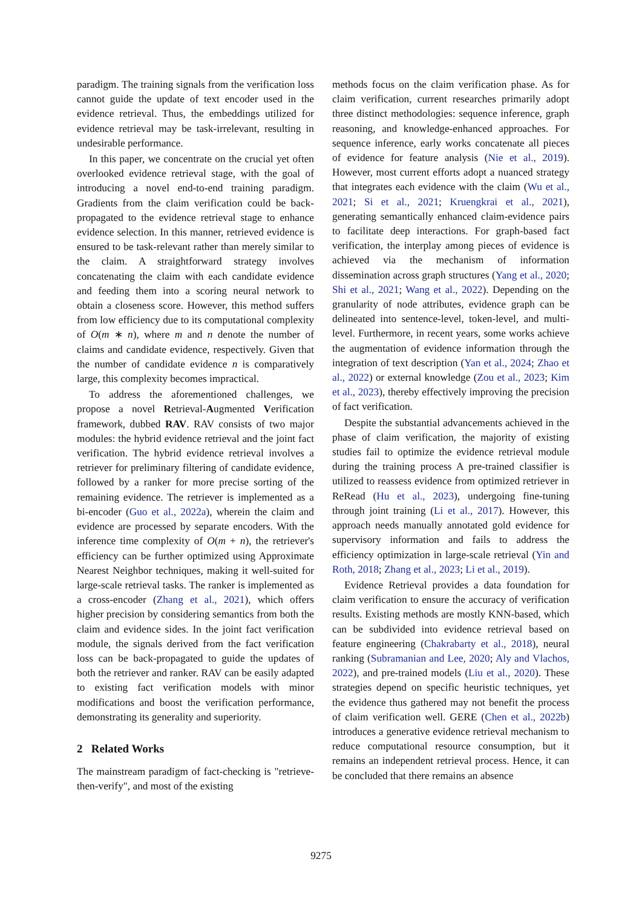paradigm. The training signals from the verification loss cannot guide the update of text encoder used in the evidence retrieval. Thus, the embeddings utilized for evidence retrieval may be task-irrelevant, resulting in undesirable performance.
In this paper, we concentrate on the crucial yet often overlooked evidence retrieval stage, with the goal of introducing a novel end-to-end training paradigm. Gradients from the claim verification could be back-propagated to the evidence retrieval stage to enhance evidence selection. In this manner, retrieved evidence is ensured to be task-relevant rather than merely similar to the claim. A straightforward strategy involves concatenating the claim with each candidate evidence and feeding them into a scoring neural network to obtain a closeness score. However, this method suffers from low efficiency due to its computational complexity of O(m ∗ n), where m and n denote the number of claims and candidate evidence, respectively. Given that the number of candidate evidence n is comparatively large, this complexity becomes impractical.
To address the aforementioned challenges, we propose a novel Retrieval-Augmented Verification framework, dubbed RAV. RAV consists of two major modules: the hybrid evidence retrieval and the joint fact verification. The hybrid evidence retrieval involves a retriever for preliminary filtering of candidate evidence, followed by a ranker for more precise sorting of the remaining evidence. The retriever is implemented as a bi-encoder (Guo et al., 2022a), wherein the claim and evidence are processed by separate encoders. With the inference time complexity of O(m + n), the retriever's efficiency can be further optimized using Approximate Nearest Neighbor techniques, making it well-suited for large-scale retrieval tasks. The ranker is implemented as a cross-encoder (Zhang et al., 2021), which offers higher precision by considering semantics from both the claim and evidence sides. In the joint fact verification module, the signals derived from the fact verification loss can be back-propagated to guide the updates of both the retriever and ranker. RAV can be easily adapted to existing fact verification models with minor modifications and boost the verification performance, demonstrating its generality and superiority.
2 Related Works
The mainstream paradigm of fact-checking is "retrieve-then-verify", and most of the existing
methods focus on the claim verification phase. As for claim verification, current researches primarily adopt three distinct methodologies: sequence inference, graph reasoning, and knowledge-enhanced approaches. For sequence inference, early works concatenate all pieces of evidence for feature analysis (Nie et al., 2019). However, most current efforts adopt a nuanced strategy that integrates each evidence with the claim (Wu et al., 2021; Si et al., 2021; Kruengkrai et al., 2021), generating semantically enhanced claim-evidence pairs to facilitate deep interactions. For graph-based fact verification, the interplay among pieces of evidence is achieved via the mechanism of information dissemination across graph structures (Yang et al., 2020; Shi et al., 2021; Wang et al., 2022). Depending on the granularity of node attributes, evidence graph can be delineated into sentence-level, token-level, and multi-level. Furthermore, in recent years, some works achieve the augmentation of evidence information through the integration of text description (Yan et al., 2024; Zhao et al., 2022) or external knowledge (Zou et al., 2023; Kim et al., 2023), thereby effectively improving the precision of fact verification.
Despite the substantial advancements achieved in the phase of claim verification, the majority of existing studies fail to optimize the evidence retrieval module during the training process A pre-trained classifier is utilized to reassess evidence from optimized retriever in ReRead (Hu et al., 2023), undergoing fine-tuning through joint training (Li et al., 2017). However, this approach needs manually annotated gold evidence for supervisory information and fails to address the efficiency optimization in large-scale retrieval (Yin and Roth, 2018; Zhang et al., 2023; Li et al., 2019).
Evidence Retrieval provides a data foundation for claim verification to ensure the accuracy of verification results. Existing methods are mostly KNN-based, which can be subdivided into evidence retrieval based on feature engineering (Chakrabarty et al., 2018), neural ranking (Subramanian and Lee, 2020; Aly and Vlachos, 2022), and pre-trained models (Liu et al., 2020). These strategies depend on specific heuristic techniques, yet the evidence thus gathered may not benefit the process of claim verification well. GERE (Chen et al., 2022b) introduces a generative evidence retrieval mechanism to reduce computational resource consumption, but it remains an independent retrieval process. Hence, it can be concluded that there remains an absence
9275